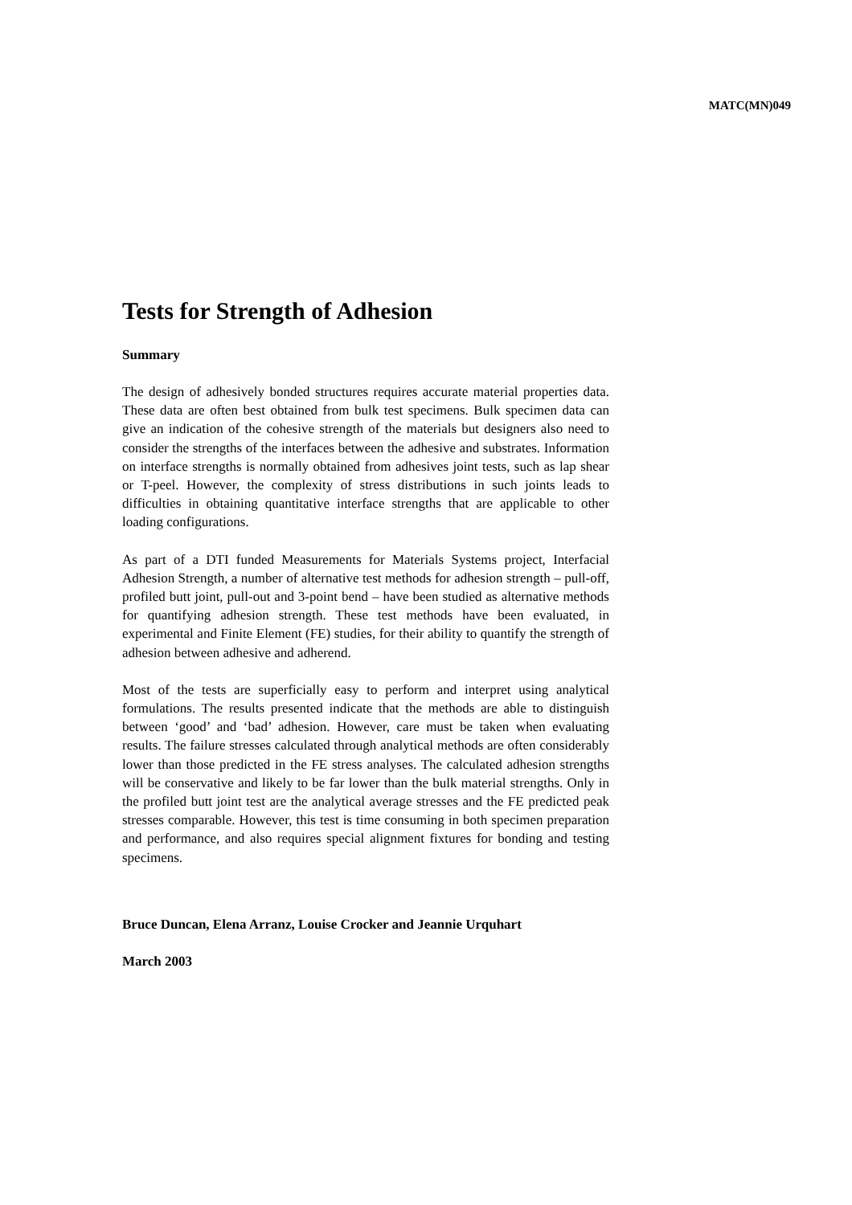MATC(MN)049
Tests for Strength of Adhesion
Summary
The design of adhesively bonded structures requires accurate material properties data. These data are often best obtained from bulk test specimens. Bulk specimen data can give an indication of the cohesive strength of the materials but designers also need to consider the strengths of the interfaces between the adhesive and substrates. Information on interface strengths is normally obtained from adhesives joint tests, such as lap shear or T-peel. However, the complexity of stress distributions in such joints leads to difficulties in obtaining quantitative interface strengths that are applicable to other loading configurations.
As part of a DTI funded Measurements for Materials Systems project, Interfacial Adhesion Strength, a number of alternative test methods for adhesion strength – pull-off, profiled butt joint, pull-out and 3-point bend – have been studied as alternative methods for quantifying adhesion strength. These test methods have been evaluated, in experimental and Finite Element (FE) studies, for their ability to quantify the strength of adhesion between adhesive and adherend.
Most of the tests are superficially easy to perform and interpret using analytical formulations. The results presented indicate that the methods are able to distinguish between ‘good’ and ‘bad’ adhesion. However, care must be taken when evaluating results. The failure stresses calculated through analytical methods are often considerably lower than those predicted in the FE stress analyses. The calculated adhesion strengths will be conservative and likely to be far lower than the bulk material strengths. Only in the profiled butt joint test are the analytical average stresses and the FE predicted peak stresses comparable. However, this test is time consuming in both specimen preparation and performance, and also requires special alignment fixtures for bonding and testing specimens.
Bruce Duncan, Elena Arranz, Louise Crocker and Jeannie Urquhart
March 2003